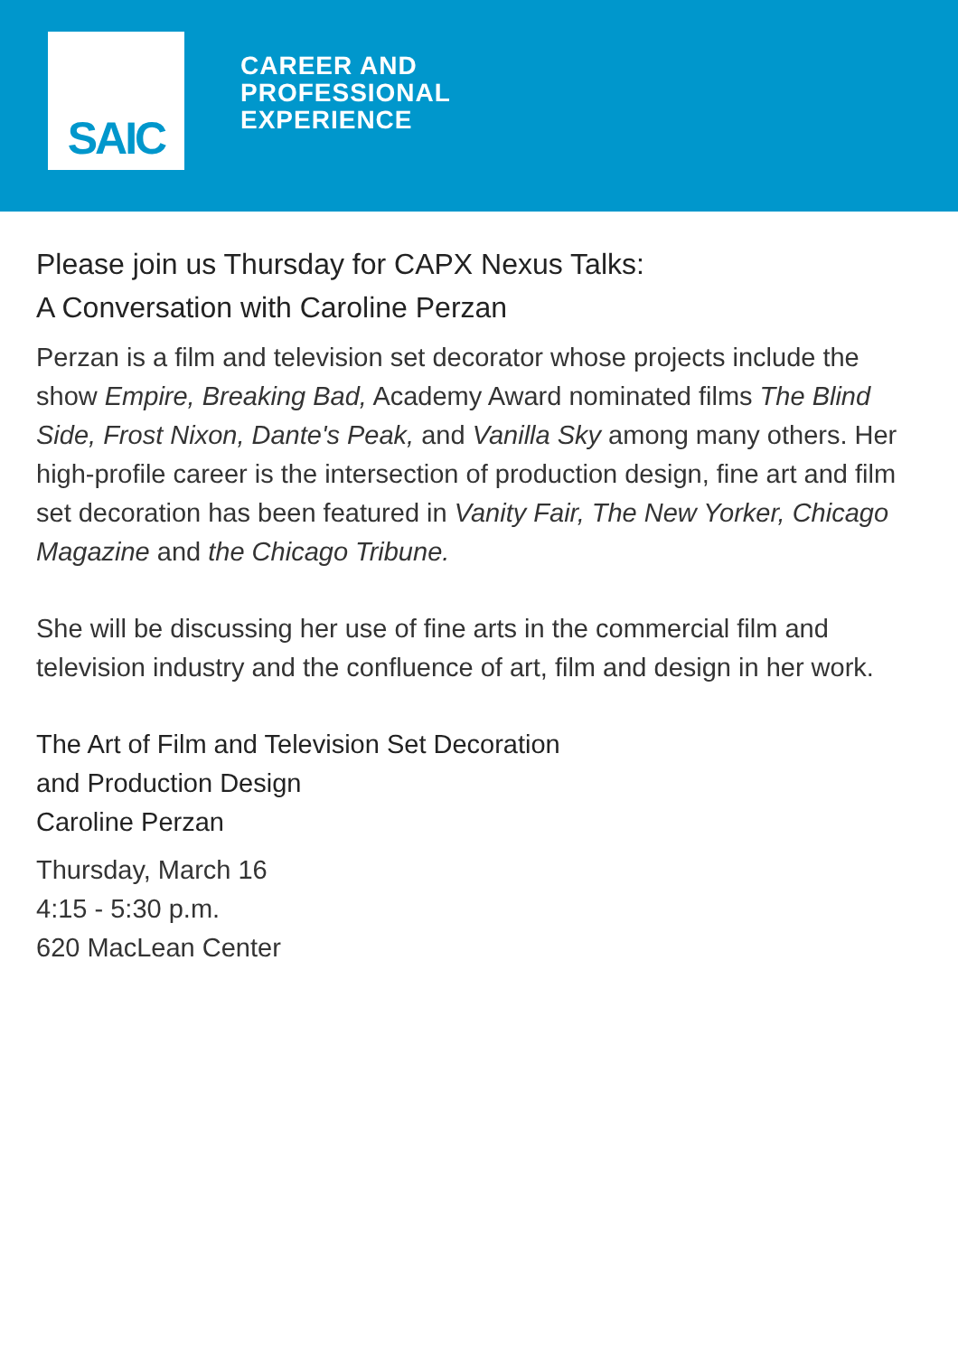SAIC
CAREER AND
PROFESSIONAL
EXPERIENCE
Please join us Thursday for CAPX Nexus Talks:
A Conversation with Caroline Perzan
Perzan is a film and television set decorator whose projects include the show Empire, Breaking Bad, Academy Award nominated films The Blind Side, Frost Nixon, Dante's Peak, and Vanilla Sky among many others. Her high-profile career is the intersection of production design, fine art and film set decoration has been featured in Vanity Fair, The New Yorker, Chicago Magazine and the Chicago Tribune.
She will be discussing her use of fine arts in the commercial film and television industry and the confluence of art, film and design in her work.
The Art of Film and Television Set Decoration
and Production Design
Caroline Perzan
Thursday, March 16
4:15 - 5:30 p.m.
620 MacLean Center